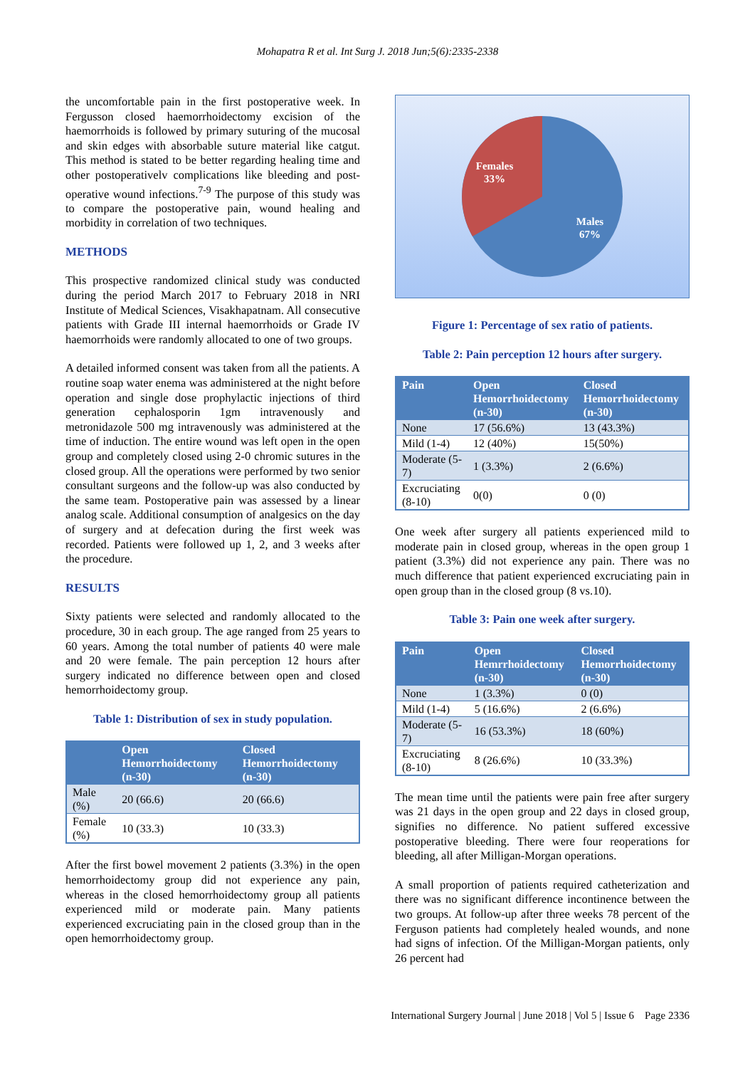Mohapatra R et al. Int Surg J. 2018 Jun;5(6):2335-2338
the uncomfortable pain in the first postoperative week. In Fergusson closed haemorrhoidectomy excision of the haemorrhoids is followed by primary suturing of the mucosal and skin edges with absorbable suture material like catgut. This method is stated to be better regarding healing time and other postoperativelv complications like bleeding and post-operative wound infections.<sup>7-9</sup> The purpose of this study was to compare the postoperative pain, wound healing and morbidity in correlation of two techniques.
METHODS
This prospective randomized clinical study was conducted during the period March 2017 to February 2018 in NRI Institute of Medical Sciences, Visakhapatnam. All consecutive patients with Grade III internal haemorrhoids or Grade IV haemorrhoids were randomly allocated to one of two groups.
A detailed informed consent was taken from all the patients. A routine soap water enema was administered at the night before operation and single dose prophylactic injections of third generation cephalosporin 1gm intravenously and metronidazole 500 mg intravenously was administered at the time of induction. The entire wound was left open in the open group and completely closed using 2-0 chromic sutures in the closed group. All the operations were performed by two senior consultant surgeons and the follow-up was also conducted by the same team. Postoperative pain was assessed by a linear analog scale. Additional consumption of analgesics on the day of surgery and at defecation during the first week was recorded. Patients were followed up 1, 2, and 3 weeks after the procedure.
RESULTS
Sixty patients were selected and randomly allocated to the procedure, 30 in each group. The age ranged from 25 years to 60 years. Among the total number of patients 40 were male and 20 were female. The pain perception 12 hours after surgery indicated no difference between open and closed hemorrhoidectomy group.
Table 1: Distribution of sex in study population.
| | Open Hemorrhoidectomy (n-30) | Closed Hemorrhoidectomy (n-30) |
| --- | --- | --- |
| Male (%) | 20 (66.6) | 20 (66.6) |
| Female (%) | 10 (33.3) | 10 (33.3) |
After the first bowel movement 2 patients (3.3%) in the open hemorrhoidectomy group did not experience any pain, whereas in the closed hemorrhoidectomy group all patients experienced mild or moderate pain. Many patients experienced excruciating pain in the closed group than in the open hemorrhoidectomy group.
Females
33%
Males
67%
Figure 1: Percentage of sex ratio of patients.
Table 2: Pain perception 12 hours after surgery.
| Pain | Open Hemorrhoidectomy (n-30) | Closed Hemorrhoidectomy (n-30) |
| --- | --- | --- |
| None | 17 (56.6%) | 13 (43.3%) |
| Mild (1-4) | 12 (40%) | 15(50%) |
| Moderate (5-7) | 1 (3.3%) | 2 (6.6%) |
| Excruciating (8-10) | 0(0) | 0 (0) |
One week after surgery all patients experienced mild to moderate pain in closed group, whereas in the open group 1 patient (3.3%) did not experience any pain. There was no much difference that patient experienced excruciating pain in open group than in the closed group (8 vs.10).
Table 3: Pain one week after surgery.
| Pain | Open Hemrrhoidectomy (n-30) | Closed Hemorrhoidectomy (n-30) |
| --- | --- | --- |
| None | 1 (3.3%) | 0 (0) |
| Mild (1-4) | 5 (16.6%) | 2 (6.6%) |
| Moderate (5-7) | 16 (53.3%) | 18 (60%) |
| Excruciating (8-10) | 8 (26.6%) | 10 (33.3%) |
The mean time until the patients were pain free after surgery was 21 days in the open group and 22 days in closed group, signifies no difference. No patient suffered excessive postoperative bleeding. There were four reoperations for bleeding, all after Milligan-Morgan operations.
A small proportion of patients required catheterization and there was no significant difference incontinence between the two groups. At follow-up after three weeks 78 percent of the Ferguson patients had completely healed wounds, and none had signs of infection. Of the Milligan-Morgan patients, only 26 percent had
International Surgery Journal | June 2018 | Vol 5 | Issue 6 Page 2336